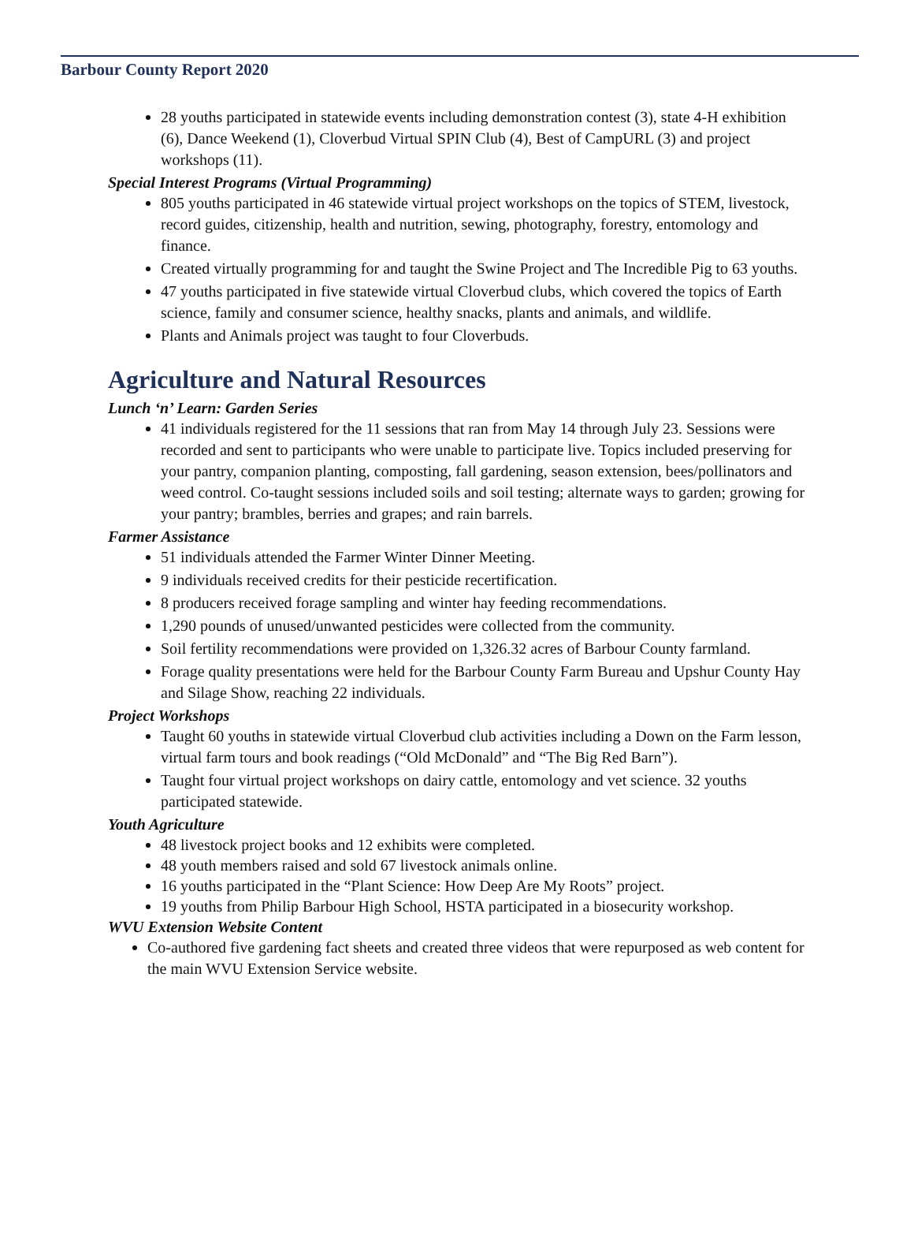Barbour County Report 2020
28 youths participated in statewide events including demonstration contest (3), state 4-H exhibition (6), Dance Weekend (1), Cloverbud Virtual SPIN Club (4), Best of CampURL (3) and project workshops (11).
Special Interest Programs (Virtual Programming)
805 youths participated in 46 statewide virtual project workshops on the topics of STEM, livestock, record guides, citizenship, health and nutrition, sewing, photography, forestry, entomology and finance.
Created virtually programming for and taught the Swine Project and The Incredible Pig to 63 youths.
47 youths participated in five statewide virtual Cloverbud clubs, which covered the topics of Earth science, family and consumer science, healthy snacks, plants and animals, and wildlife.
Plants and Animals project was taught to four Cloverbuds.
Agriculture and Natural Resources
Lunch ‘n’ Learn: Garden Series
41 individuals registered for the 11 sessions that ran from May 14 through July 23. Sessions were recorded and sent to participants who were unable to participate live. Topics included preserving for your pantry, companion planting, composting, fall gardening, season extension, bees/pollinators and weed control. Co-taught sessions included soils and soil testing; alternate ways to garden; growing for your pantry; brambles, berries and grapes; and rain barrels.
Farmer Assistance
51 individuals attended the Farmer Winter Dinner Meeting.
9 individuals received credits for their pesticide recertification.
8 producers received forage sampling and winter hay feeding recommendations.
1,290 pounds of unused/unwanted pesticides were collected from the community.
Soil fertility recommendations were provided on 1,326.32 acres of Barbour County farmland.
Forage quality presentations were held for the Barbour County Farm Bureau and Upshur County Hay and Silage Show, reaching 22 individuals.
Project Workshops
Taught 60 youths in statewide virtual Cloverbud club activities including a Down on the Farm lesson, virtual farm tours and book readings (“Old McDonald” and “The Big Red Barn”).
Taught four virtual project workshops on dairy cattle, entomology and vet science. 32 youths participated statewide.
Youth Agriculture
48 livestock project books and 12 exhibits were completed.
48 youth members raised and sold 67 livestock animals online.
16 youths participated in the “Plant Science: How Deep Are My Roots” project.
19 youths from Philip Barbour High School, HSTA participated in a biosecurity workshop.
WVU Extension Website Content
Co-authored five gardening fact sheets and created three videos that were repurposed as web content for the main WVU Extension Service website.